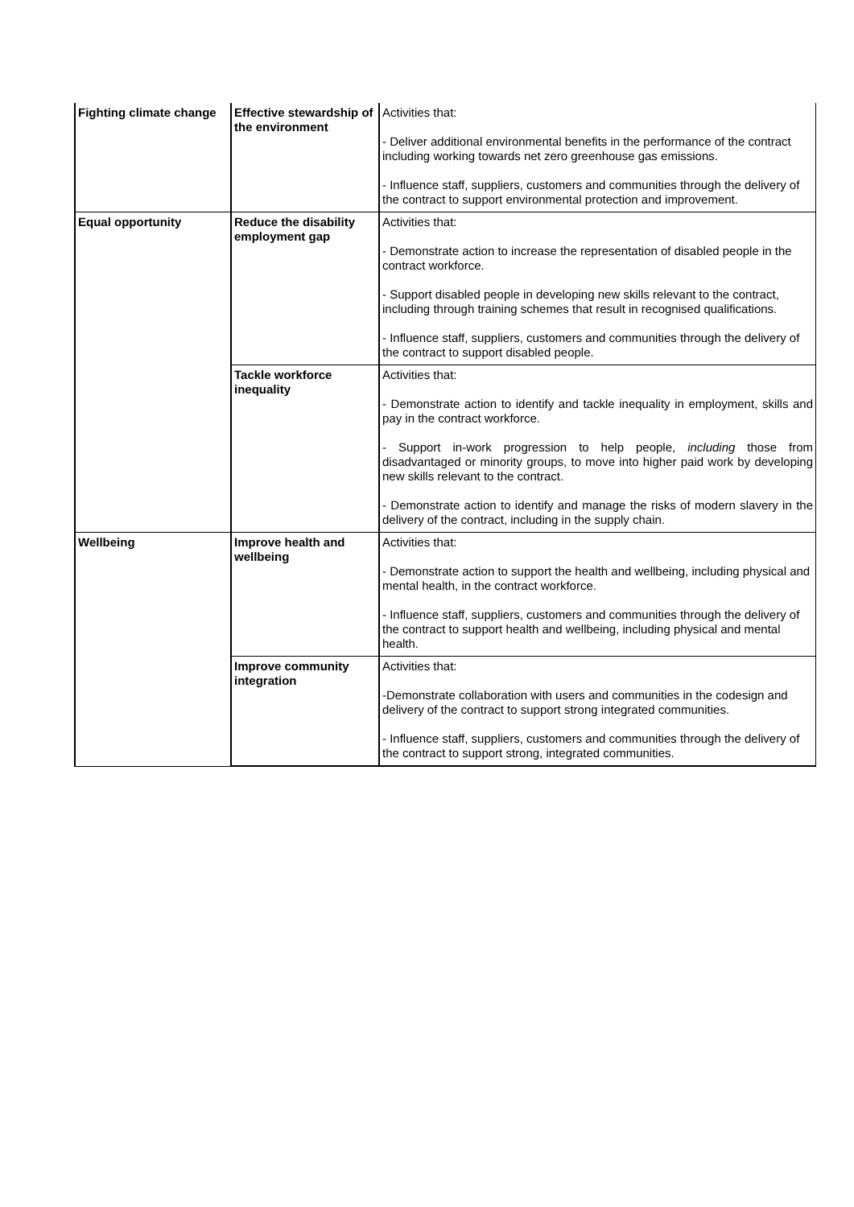| Fighting climate change | Effective stewardship of the environment | Activities that: - Deliver additional environmental benefits in the performance of the contract including working towards net zero greenhouse gas emissions. - Influence staff, suppliers, customers and communities through the delivery of the contract to support environmental protection and improvement. |
| Equal opportunity | Reduce the disability employment gap | Activities that: - Demonstrate action to increase the representation of disabled people in the contract workforce. - Support disabled people in developing new skills relevant to the contract, including through training schemes that result in recognised qualifications. - Influence staff, suppliers, customers and communities through the delivery of the contract to support disabled people. |
| | Tackle workforce inequality | Activities that: - Demonstrate action to identify and tackle inequality in employment, skills and pay in the contract workforce. - Support in-work progression to help people, including those from disadvantaged or minority groups, to move into higher paid work by developing new skills relevant to the contract. - Demonstrate action to identify and manage the risks of modern slavery in the delivery of the contract, including in the supply chain. |
| Wellbeing | Improve health and wellbeing | Activities that: - Demonstrate action to support the health and wellbeing, including physical and mental health, in the contract workforce. - Influence staff, suppliers, customers and communities through the delivery of the contract to support health and wellbeing, including physical and mental health. |
| | Improve community integration | Activities that: -Demonstrate collaboration with users and communities in the codesign and delivery of the contract to support strong integrated communities. - Influence staff, suppliers, customers and communities through the delivery of the contract to support strong, integrated communities. |